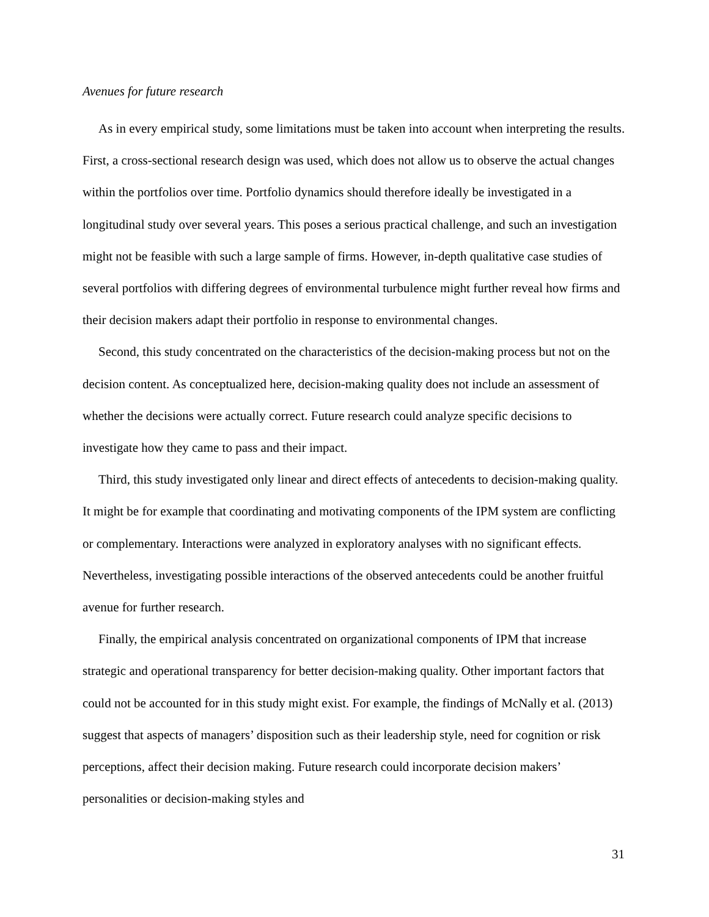Avenues for future research
As in every empirical study, some limitations must be taken into account when interpreting the results. First, a cross-sectional research design was used, which does not allow us to observe the actual changes within the portfolios over time. Portfolio dynamics should therefore ideally be investigated in a longitudinal study over several years. This poses a serious practical challenge, and such an investigation might not be feasible with such a large sample of firms. However, in-depth qualitative case studies of several portfolios with differing degrees of environmental turbulence might further reveal how firms and their decision makers adapt their portfolio in response to environmental changes.
Second, this study concentrated on the characteristics of the decision-making process but not on the decision content. As conceptualized here, decision-making quality does not include an assessment of whether the decisions were actually correct. Future research could analyze specific decisions to investigate how they came to pass and their impact.
Third, this study investigated only linear and direct effects of antecedents to decision-making quality. It might be for example that coordinating and motivating components of the IPM system are conflicting or complementary. Interactions were analyzed in exploratory analyses with no significant effects. Nevertheless, investigating possible interactions of the observed antecedents could be another fruitful avenue for further research.
Finally, the empirical analysis concentrated on organizational components of IPM that increase strategic and operational transparency for better decision-making quality. Other important factors that could not be accounted for in this study might exist. For example, the findings of McNally et al. (2013) suggest that aspects of managers’ disposition such as their leadership style, need for cognition or risk perceptions, affect their decision making. Future research could incorporate decision makers’ personalities or decision-making styles and
31